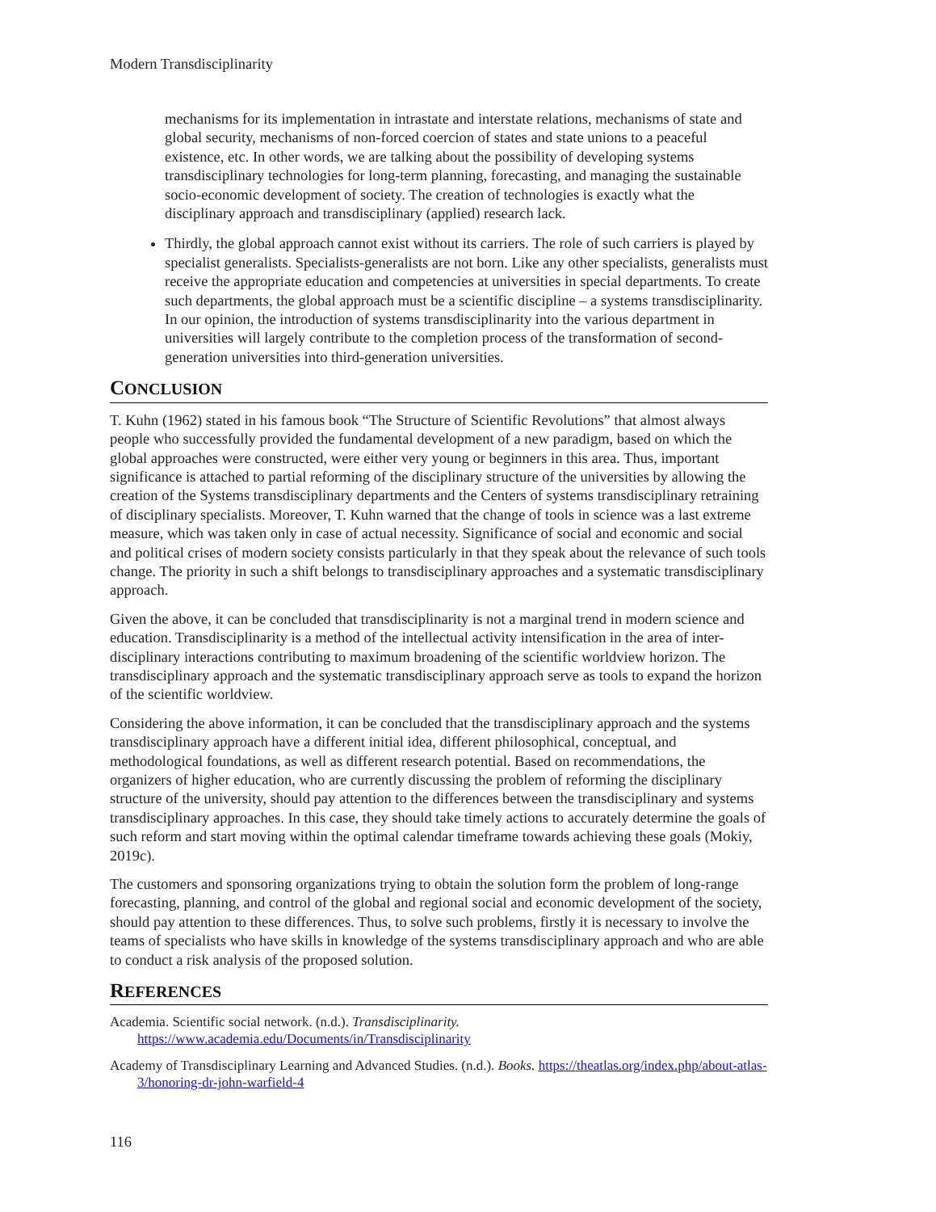Modern Transdisciplinarity
mechanisms for its implementation in intrastate and interstate relations, mechanisms of state and global security, mechanisms of non-forced coercion of states and state unions to a peaceful existence, etc. In other words, we are talking about the possibility of developing systems transdisciplinary technologies for long-term planning, forecasting, and managing the sustainable socio-economic development of society. The creation of technologies is exactly what the disciplinary approach and transdisciplinary (applied) research lack.
Thirdly, the global approach cannot exist without its carriers. The role of such carriers is played by specialist generalists. Specialists-generalists are not born. Like any other specialists, generalists must receive the appropriate education and competencies at universities in special departments. To create such departments, the global approach must be a scientific discipline – a systems transdisciplinarity. In our opinion, the introduction of systems transdisciplinarity into the various department in universities will largely contribute to the completion process of the transformation of second-generation universities into third-generation universities.
CONCLUSION
T. Kuhn (1962) stated in his famous book “The Structure of Scientific Revolutions” that almost always people who successfully provided the fundamental development of a new paradigm, based on which the global approaches were constructed, were either very young or beginners in this area. Thus, important significance is attached to partial reforming of the disciplinary structure of the universities by allowing the creation of the Systems transdisciplinary departments and the Centers of systems transdisciplinary retraining of disciplinary specialists. Moreover, T. Kuhn warned that the change of tools in science was a last extreme measure, which was taken only in case of actual necessity. Significance of social and economic and social and political crises of modern society consists particularly in that they speak about the relevance of such tools change. The priority in such a shift belongs to transdisciplinary approaches and a systematic transdisciplinary approach.
Given the above, it can be concluded that transdisciplinarity is not a marginal trend in modern science and education. Transdisciplinarity is a method of the intellectual activity intensification in the area of inter-disciplinary interactions contributing to maximum broadening of the scientific worldview horizon. The transdisciplinary approach and the systematic transdisciplinary approach serve as tools to expand the horizon of the scientific worldview.
Considering the above information, it can be concluded that the transdisciplinary approach and the systems transdisciplinary approach have a different initial idea, different philosophical, conceptual, and methodological foundations, as well as different research potential. Based on recommendations, the organizers of higher education, who are currently discussing the problem of reforming the disciplinary structure of the university, should pay attention to the differences between the transdisciplinary and systems transdisciplinary approaches. In this case, they should take timely actions to accurately determine the goals of such reform and start moving within the optimal calendar timeframe towards achieving these goals (Mokiy, 2019c).
The customers and sponsoring organizations trying to obtain the solution form the problem of long-range forecasting, planning, and control of the global and regional social and economic development of the society, should pay attention to these differences. Thus, to solve such problems, firstly it is necessary to involve the teams of specialists who have skills in knowledge of the systems transdisciplinary approach and who are able to conduct a risk analysis of the proposed solution.
REFERENCES
Academia. Scientific social network. (n.d.). Transdisciplinarity. https://www.academia.edu/Documents/in/Transdisciplinarity
Academy of Transdisciplinary Learning and Advanced Studies. (n.d.). Books. https://theatlas.org/index.php/about-atlas-3/honoring-dr-john-warfield-4
116